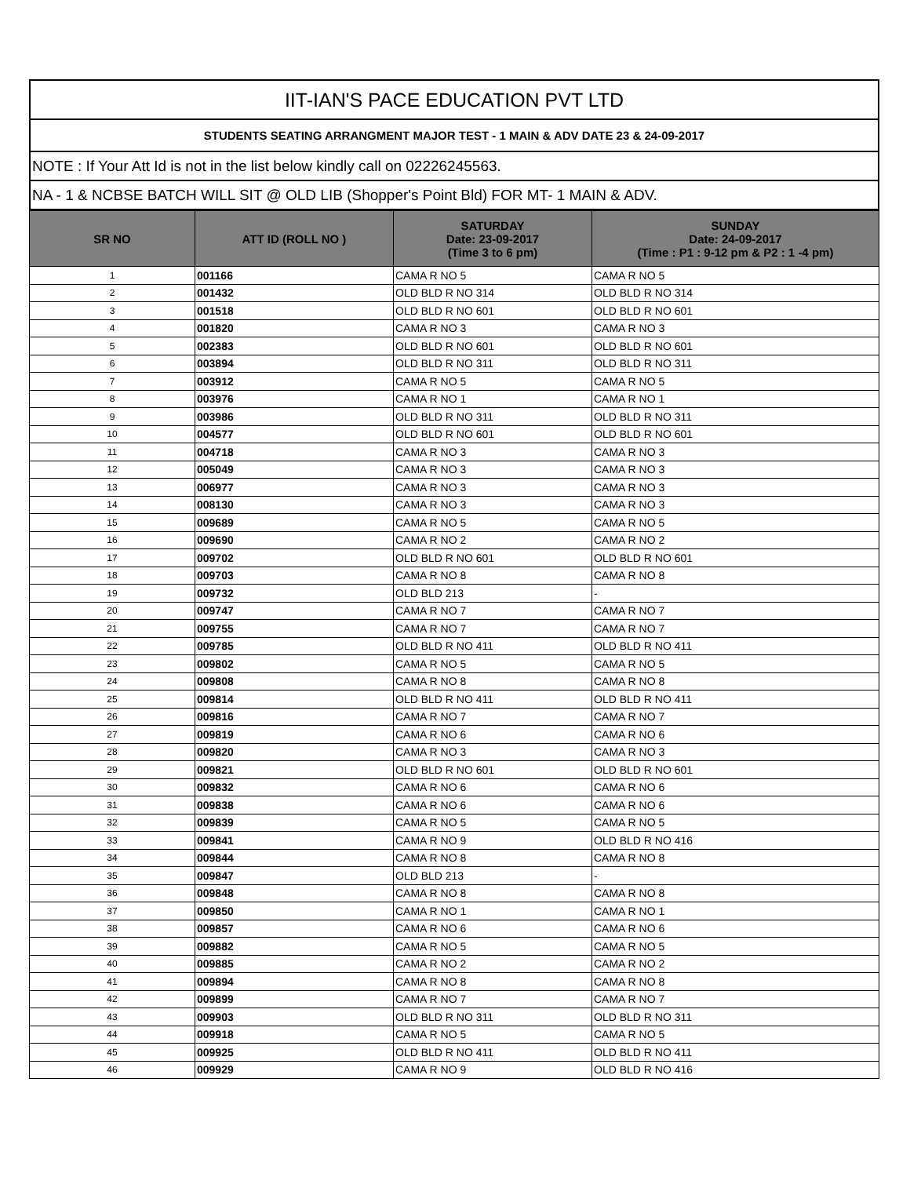IIT-IAN'S PACE EDUCATION PVT LTD
STUDENTS SEATING ARRANGMENT MAJOR TEST - 1 MAIN & ADV DATE 23 & 24-09-2017
NOTE : If Your Att Id is not in the list below kindly call on 02226245563.
NA - 1 & NCBSE BATCH WILL SIT @ OLD LIB (Shopper's Point Bld) FOR MT- 1 MAIN & ADV.
| SR NO | ATT ID (ROLL NO ) | SATURDAY Date: 23-09-2017 (Time 3 to 6 pm) | SUNDAY Date: 24-09-2017 (Time : P1 : 9-12 pm & P2 : 1 -4 pm) |
| --- | --- | --- | --- |
| 1 | 001166 | CAMA R NO 5 | CAMA R NO 5 |
| 2 | 001432 | OLD BLD R NO 314 | OLD BLD R NO 314 |
| 3 | 001518 | OLD BLD R NO 601 | OLD BLD R NO 601 |
| 4 | 001820 | CAMA R NO 3 | CAMA R NO 3 |
| 5 | 002383 | OLD BLD R NO 601 | OLD BLD R NO 601 |
| 6 | 003894 | OLD BLD R NO 311 | OLD BLD R NO 311 |
| 7 | 003912 | CAMA R NO 5 | CAMA R NO 5 |
| 8 | 003976 | CAMA R NO 1 | CAMA R NO 1 |
| 9 | 003986 | OLD BLD R NO 311 | OLD BLD R NO 311 |
| 10 | 004577 | OLD BLD R NO 601 | OLD BLD R NO 601 |
| 11 | 004718 | CAMA R NO 3 | CAMA R NO 3 |
| 12 | 005049 | CAMA R NO 3 | CAMA R NO 3 |
| 13 | 006977 | CAMA R NO 3 | CAMA R NO 3 |
| 14 | 008130 | CAMA R NO 3 | CAMA R NO 3 |
| 15 | 009689 | CAMA R NO 5 | CAMA R NO 5 |
| 16 | 009690 | CAMA R NO 2 | CAMA R NO 2 |
| 17 | 009702 | OLD BLD R NO 601 | OLD BLD R NO 601 |
| 18 | 009703 | CAMA R NO 8 | CAMA R NO 8 |
| 19 | 009732 | OLD BLD 213 | - |
| 20 | 009747 | CAMA R NO 7 | CAMA R NO 7 |
| 21 | 009755 | CAMA R NO 7 | CAMA R NO 7 |
| 22 | 009785 | OLD BLD R NO 411 | OLD BLD R NO 411 |
| 23 | 009802 | CAMA R NO 5 | CAMA R NO 5 |
| 24 | 009808 | CAMA R NO 8 | CAMA R NO 8 |
| 25 | 009814 | OLD BLD R NO 411 | OLD BLD R NO 411 |
| 26 | 009816 | CAMA R NO 7 | CAMA R NO 7 |
| 27 | 009819 | CAMA R NO 6 | CAMA R NO 6 |
| 28 | 009820 | CAMA R NO 3 | CAMA R NO 3 |
| 29 | 009821 | OLD BLD R NO 601 | OLD BLD R NO 601 |
| 30 | 009832 | CAMA R NO 6 | CAMA R NO 6 |
| 31 | 009838 | CAMA R NO 6 | CAMA R NO 6 |
| 32 | 009839 | CAMA R NO 5 | CAMA R NO 5 |
| 33 | 009841 | CAMA R NO 9 | OLD BLD R NO 416 |
| 34 | 009844 | CAMA R NO 8 | CAMA R NO 8 |
| 35 | 009847 | OLD BLD 213 | - |
| 36 | 009848 | CAMA R NO 8 | CAMA R NO 8 |
| 37 | 009850 | CAMA R NO 1 | CAMA R NO 1 |
| 38 | 009857 | CAMA R NO 6 | CAMA R NO 6 |
| 39 | 009882 | CAMA R NO 5 | CAMA R NO 5 |
| 40 | 009885 | CAMA R NO 2 | CAMA R NO 2 |
| 41 | 009894 | CAMA R NO 8 | CAMA R NO 8 |
| 42 | 009899 | CAMA R NO 7 | CAMA R NO 7 |
| 43 | 009903 | OLD BLD R NO 311 | OLD BLD R NO 311 |
| 44 | 009918 | CAMA R NO 5 | CAMA R NO 5 |
| 45 | 009925 | OLD BLD R NO 411 | OLD BLD R NO 411 |
| 46 | 009929 | CAMA R NO 9 | OLD BLD R NO 416 |